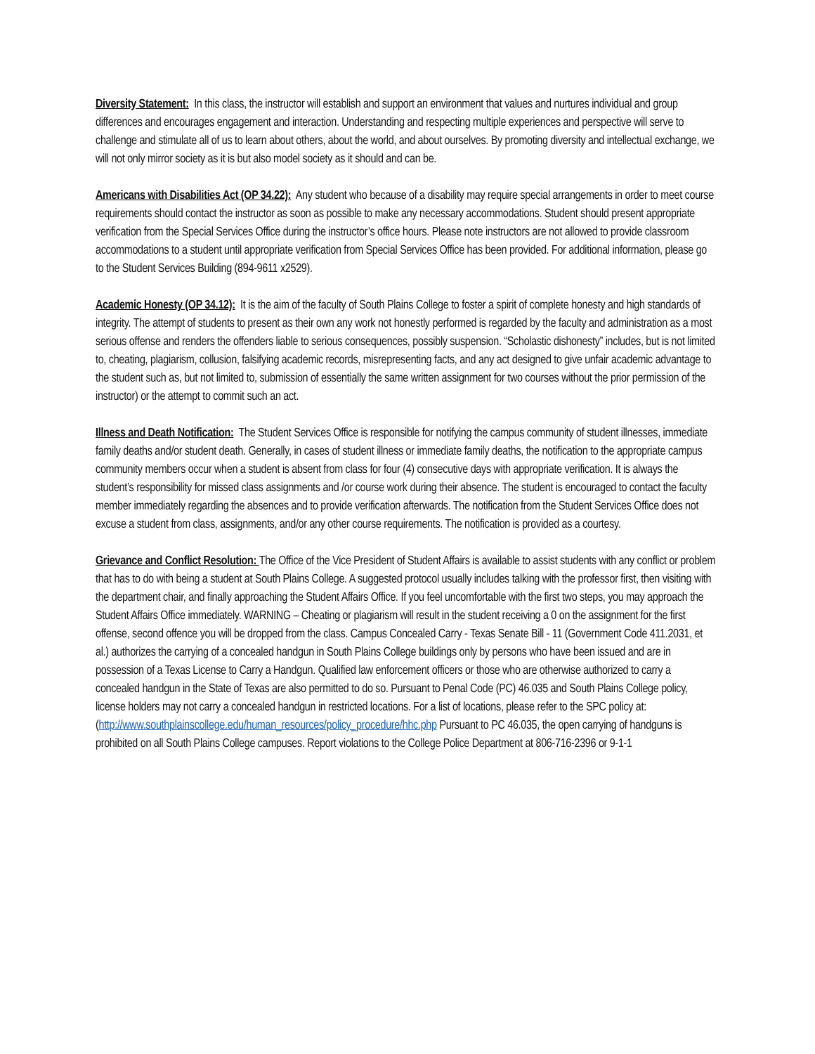Diversity Statement: In this class, the instructor will establish and support an environment that values and nurtures individual and group differences and encourages engagement and interaction. Understanding and respecting multiple experiences and perspective will serve to challenge and stimulate all of us to learn about others, about the world, and about ourselves. By promoting diversity and intellectual exchange, we will not only mirror society as it is but also model society as it should and can be.
Americans with Disabilities Act (OP 34.22): Any student who because of a disability may require special arrangements in order to meet course requirements should contact the instructor as soon as possible to make any necessary accommodations. Student should present appropriate verification from the Special Services Office during the instructor’s office hours. Please note instructors are not allowed to provide classroom accommodations to a student until appropriate verification from Special Services Office has been provided. For additional information, please go to the Student Services Building (894-9611 x2529).
Academic Honesty (OP 34.12): It is the aim of the faculty of South Plains College to foster a spirit of complete honesty and high standards of integrity. The attempt of students to present as their own any work not honestly performed is regarded by the faculty and administration as a most serious offense and renders the offenders liable to serious consequences, possibly suspension. “Scholastic dishonesty” includes, but is not limited to, cheating, plagiarism, collusion, falsifying academic records, misrepresenting facts, and any act designed to give unfair academic advantage to the student such as, but not limited to, submission of essentially the same written assignment for two courses without the prior permission of the instructor) or the attempt to commit such an act.
Illness and Death Notification: The Student Services Office is responsible for notifying the campus community of student illnesses, immediate family deaths and/or student death. Generally, in cases of student illness or immediate family deaths, the notification to the appropriate campus community members occur when a student is absent from class for four (4) consecutive days with appropriate verification. It is always the student’s responsibility for missed class assignments and /or course work during their absence. The student is encouraged to contact the faculty member immediately regarding the absences and to provide verification afterwards. The notification from the Student Services Office does not excuse a student from class, assignments, and/or any other course requirements. The notification is provided as a courtesy.
Grievance and Conflict Resolution: The Office of the Vice President of Student Affairs is available to assist students with any conflict or problem that has to do with being a student at South Plains College. A suggested protocol usually includes talking with the professor first, then visiting with the department chair, and finally approaching the Student Affairs Office. If you feel uncomfortable with the first two steps, you may approach the Student Affairs Office immediately. WARNING – Cheating or plagiarism will result in the student receiving a 0 on the assignment for the first offense, second offence you will be dropped from the class. Campus Concealed Carry - Texas Senate Bill - 11 (Government Code 411.2031, et al.) authorizes the carrying of a concealed handgun in South Plains College buildings only by persons who have been issued and are in possession of a Texas License to Carry a Handgun. Qualified law enforcement officers or those who are otherwise authorized to carry a concealed handgun in the State of Texas are also permitted to do so. Pursuant to Penal Code (PC) 46.035 and South Plains College policy, license holders may not carry a concealed handgun in restricted locations. For a list of locations, please refer to the SPC policy at: (http://www.southplainscollege.edu/human_resources/policy_procedure/hhc.php Pursuant to PC 46.035, the open carrying of handguns is prohibited on all South Plains College campuses. Report violations to the College Police Department at 806-716-2396 or 9-1-1